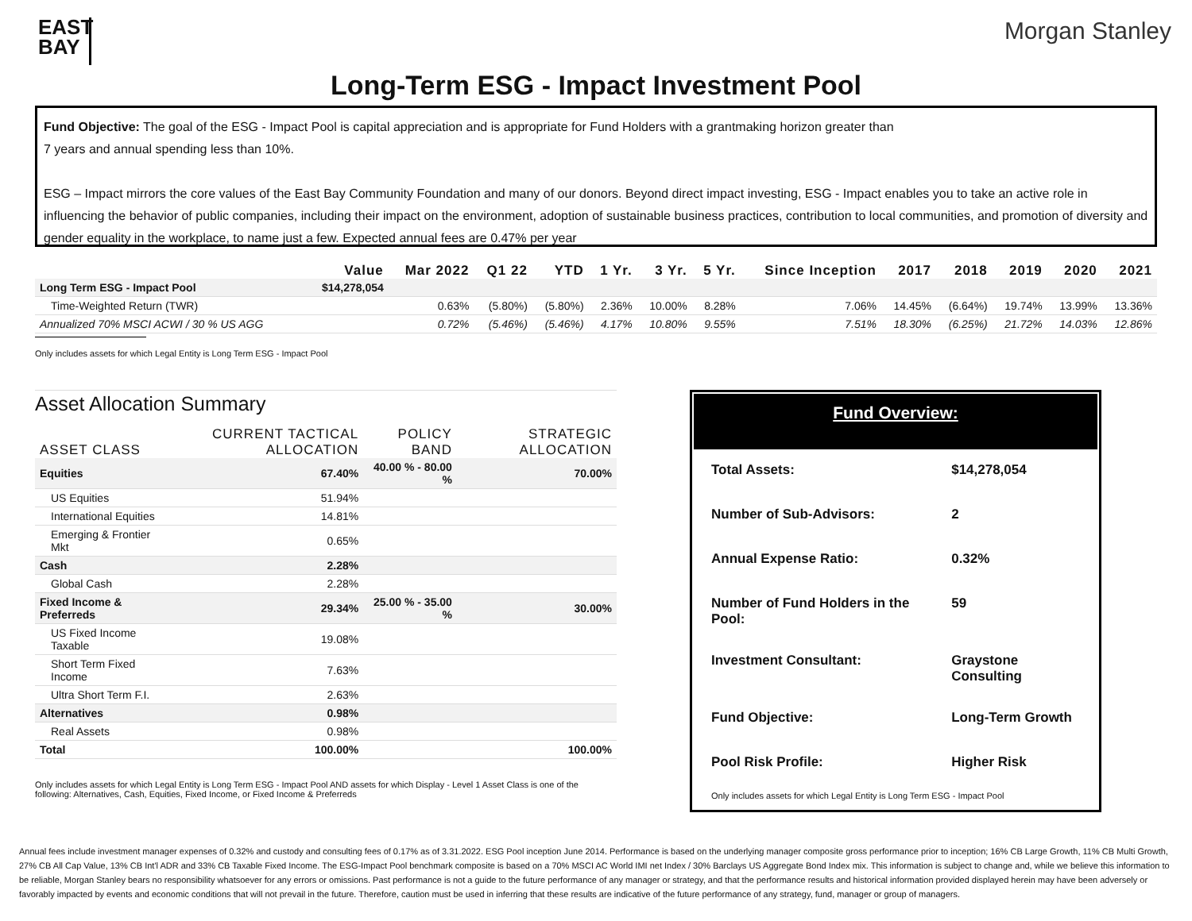EAST BAY
Morgan Stanley
Long-Term ESG - Impact Investment Pool
Fund Objective: The goal of the ESG - Impact Pool is capital appreciation and is appropriate for Fund Holders with a grantmaking horizon greater than
7 years and annual spending less than 10%.
ESG – Impact mirrors the core values of the East Bay Community Foundation and many of our donors. Beyond direct impact investing, ESG - Impact enables you to take an active role in influencing the behavior of public companies, including their impact on the environment, adoption of sustainable business practices, contribution to local communities, and promotion of diversity and gender equality in the workplace, to name just a few. Expected annual fees are 0.47% per year
| | Value | Mar 2022 | Q1 22 | YTD | 1 Yr. | 3 Yr. | 5 Yr. | Since Inception | 2017 | 2018 | 2019 | 2020 | 2021 |
| --- | --- | --- | --- | --- | --- | --- | --- | --- | --- | --- | --- | --- | --- |
| Long Term ESG - Impact Pool | $14,278,054 | | | | | | | | | | | | |
| Time-Weighted Return (TWR) | | 0.63% | (5.80%) | (5.80%) | 2.36% | 10.00% | 8.28% | 7.06% | 14.45% | (6.64%) | 19.74% | 13.99% | 13.36% |
| Annualized 70% MSCI ACWI / 30 % US AGG | | 0.72% | (5.46%) | (5.46%) | 4.17% | 10.80% | 9.55% | 7.51% | 18.30% | (6.25%) | 21.72% | 14.03% | 12.86% |
Only includes assets for which Legal Entity is Long Term ESG - Impact Pool
Asset Allocation Summary
| ASSET CLASS | CURRENT TACTICAL ALLOCATION | POLICY BAND | STRATEGIC ALLOCATION |
| --- | --- | --- | --- |
| Equities | 67.40% | 40.00 % - 80.00 % | 70.00% |
| US Equities | 51.94% | | |
| International Equities | 14.81% | | |
| Emerging & Frontier Mkt | 0.65% | | |
| Cash | 2.28% | | |
| Global Cash | 2.28% | | |
| Fixed Income & Preferreds | 29.34% | 25.00 % - 35.00 % | 30.00% |
| US Fixed Income Taxable | 19.08% | | |
| Short Term Fixed Income | 7.63% | | |
| Ultra Short Term F.I. | 2.63% | | |
| Alternatives | 0.98% | | |
| Real Assets | 0.98% | | |
| Total | 100.00% | | 100.00% |
Only includes assets for which Legal Entity is Long Term ESG - Impact Pool AND assets for which Display - Level 1 Asset Class is one of the following: Alternatives, Cash, Equities, Fixed Income, or Fixed Income & Preferreds
Fund Overview:
| Total Assets: | $14,278,054 |
| Number of Sub-Advisors: | 2 |
| Annual Expense Ratio: | 0.32% |
| Number of Fund Holders in the Pool: | 59 |
| Investment Consultant: | Graystone Consulting |
| Fund Objective: | Long-Term Growth |
| Pool Risk Profile: | Higher Risk |
Only includes assets for which Legal Entity is Long Term ESG - Impact Pool
Annual fees include investment manager expenses of 0.32% and custody and consulting fees of 0.17% as of 3.31.2022. ESG Pool inception June 2014. Performance is based on the underlying manager composite gross performance prior to inception; 16% CB Large Growth, 11% CB Multi Growth, 27% CB All Cap Value, 13% CB Int'l ADR and 33% CB Taxable Fixed Income. The ESG-Impact Pool benchmark composite is based on a 70% MSCI AC World IMI net Index / 30% Barclays US Aggregate Bond Index mix. This information is subject to change and, while we believe this information to be reliable, Morgan Stanley bears no responsibility whatsoever for any errors or omissions. Past performance is not a guide to the future performance of any manager or strategy, and that the performance results and historical information provided displayed herein may have been adversely or favorably impacted by events and economic conditions that will not prevail in the future. Therefore, caution must be used in inferring that these results are indicative of the future performance of any strategy, fund, manager or group of managers.